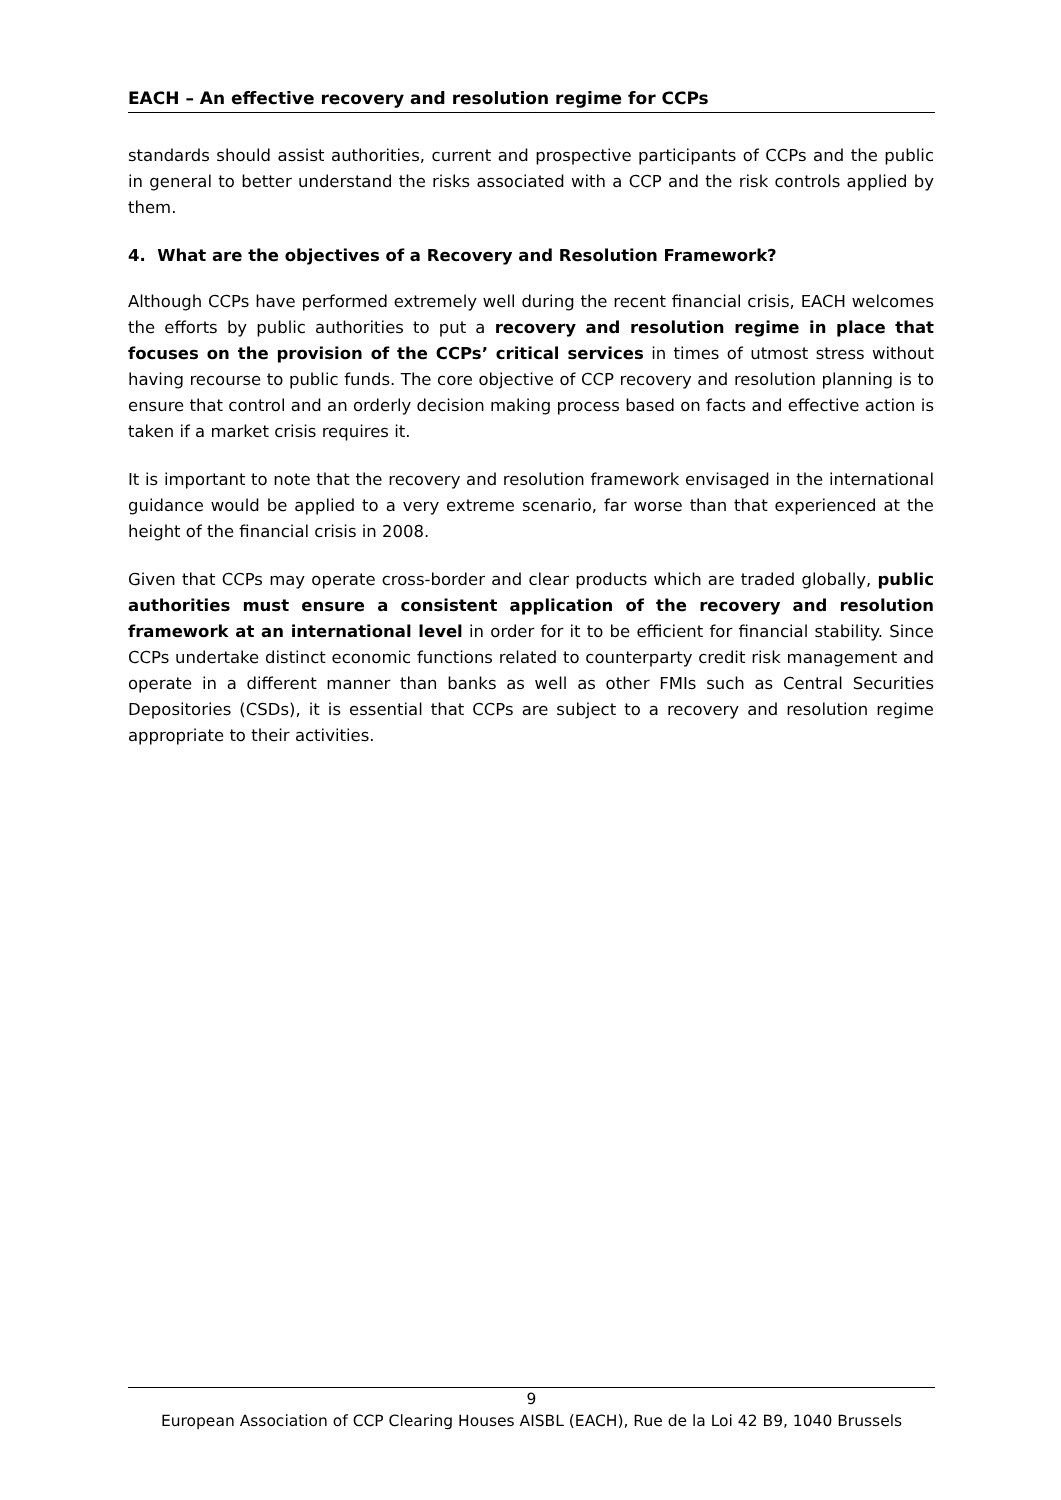EACH – An effective recovery and resolution regime for CCPs
standards should assist authorities, current and prospective participants of CCPs and the public in general to better understand the risks associated with a CCP and the risk controls applied by them.
4. What are the objectives of a Recovery and Resolution Framework?
Although CCPs have performed extremely well during the recent financial crisis, EACH welcomes the efforts by public authorities to put a recovery and resolution regime in place that focuses on the provision of the CCPs’ critical services in times of utmost stress without having recourse to public funds. The core objective of CCP recovery and resolution planning is to ensure that control and an orderly decision making process based on facts and effective action is taken if a market crisis requires it.
It is important to note that the recovery and resolution framework envisaged in the international guidance would be applied to a very extreme scenario, far worse than that experienced at the height of the financial crisis in 2008.
Given that CCPs may operate cross-border and clear products which are traded globally, public authorities must ensure a consistent application of the recovery and resolution framework at an international level in order for it to be efficient for financial stability. Since CCPs undertake distinct economic functions related to counterparty credit risk management and operate in a different manner than banks as well as other FMIs such as Central Securities Depositories (CSDs), it is essential that CCPs are subject to a recovery and resolution regime appropriate to their activities.
9
European Association of CCP Clearing Houses AISBL (EACH), Rue de la Loi 42 B9, 1040 Brussels